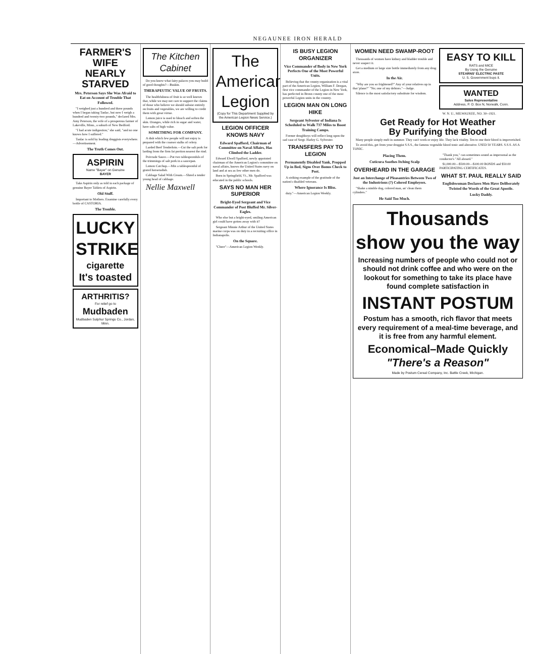NEGAUNEE IRON HERALD
FARMER'S WIFE NEARLY STARVED
Mrs. Peterson Says She Was Afraid to Eat on Account of Trouble That Followed.
"I weighed just a hundred and three pounds when I began taking Tanlac, but now I weigh a hundred and twenty-two pounds," declared Mrs. Amy Peterson, the wife of a prosperous farmer of Lakeville, Minn., a suburb of New Bedford.
"I had acute indigestion," she said, "and no one knows how I suffered."
Tanlac is sold by leading druggists everywhere.—Advertisement.
The Truth Comes Out.
ASPIRIN
Name "Bayer" on Genuine
BAYER
Take Aspirin only as told in each package of genuine Bayer Tablets of Aspirin.
Old Stuff.
Important to Mothers. Examine carefully every bottle of CASTORIA.
The Trouble.
LUCKY STRIKE
cigarette
It's toasted
ARTHRITIS?
For relief go to
Mudbaden
Mudbaden Sulphur Springs Co., Jordan, Minn.
The Kitchen Cabinet
Do you know what fairy palaces you may build of good thoughts?—Ruskin.
THERAPEUTIC VALUE OF FRUITS.
The healthfulness of fruit is so well known that, while we may not care to support the claims of those who believe we should subsist entirely on fruits and vegetables, we are willing to credit them with great virtue.
Lemon juice is used to bleach and soften the skin. Oranges, while rich in sugar and water, have salts of high value.
SOMETHING FOR COMPANY.
A dish which few people will not enjoy is prepared with the coarser stalks of celery.
Larded Beef Tenderloin.—Cut the salt pork for larding from the firm fat portion nearest the rind.
Poivrade Sauce.—Put two tablespoonfuls of the trimmings of salt pork in a saucepan.
Lemon Catchup.—Mix a tablespoonful of grated horseradish.
Cabbage Salad With Cream.—Shred a tender young head of cabbage.
Nellie Maxwell
The American Legion
(Copy for This Department Supplied by the American Legion News Service.)
LEGION OFFICER KNOWS NAVY
Edward Spafford, Chairman of Committee on Naval Affairs, Has Climbed the Ladder.
Edward Elwell Spafford, newly appointed chairman of the American Legion's committee on naval affairs, knows the United States navy on land and at sea as few other men do.
Born in Springfield, Vt., Mr. Spafford was educated in the public schools.
SAYS NO MAN HER SUPERIOR
Bright-Eyed Sergeant and Vice Commander of Post Bluffed Mr. Silver-Eagles.
Who else but a bright-eyed, smiling American girl could have gotten away with it?
Sergeant Minnie Arthur of the United States marine corps was on duty in a recruiting office in Indianapolis.
On the Square.
"Cheer"—American Legion Weekly.
IS BUSY LEGION ORGANIZER
Vice Commander of Body in New York Perfects One of the Most Powerful Units.
Believing that the county organization is a vital part of the American Legion, William F. Deegan, first vice commander of the Legion in New York, has perfected in Bronx county one of the most powerful Legion units in the country.
LEGION MAN ON LONG HIKE
Sergeant Sylvester of Indiana Is Scheduled to Walk 737 Miles to Boost Training Camps.
Former doughboys will reflect long upon the sad case of Sergt. Harley G. Sylvester.
TRANSFERS PAY TO LEGION
Permanently Disabled Yank, Propped Up in Bed, Signs Over Bonus Check to Post.
A striking example of the gratitude of the nation's disabled veterans.
Where Ignorance Is Bliss.
duty."—American Legion Weekly.
WOMEN NEED SWAMP-ROOT
Thousands of women have kidney and bladder trouble and never suspect it.
Get a medium or large size bottle immediately from any drug store.
In the Air.
"Why are you so frightened?" Any of your relatives up in that 'plane?" "No; one of my debtors."—Judge.
Silence is the most satisfactory substitute for wisdom.
EASY TO KILL
RATS and MICE
By Using the Genuine
STEARNS' ELECTRIC PASTE
U. S. Government buys it.
WANTED
Sales Representative
Address, P. O. Box N, Norwalk, Conn.
W. N. U., MILWAUKEE, NO. 30--1921.
Get Ready for Hot Weather
By Purifying the Blood
Many people simply melt in summer. They can't work or enjoy life. They lack vitality. Ten to one their blood is impoverished.
To avoid this, get from your druggist S.S.S., the famous vegetable blood tonic and alterative. USED 50 YEARS. S.S.S. AS A TONIC.
Placing Them.
Cuticura Soothes Itching Scalp
OVERHEARD IN THE GARAGE
Just an Interchange of Pleasantries Between Two of the Industrious (?) Colored Employees.
"Shake a nimble dog, colored man, an' clean them cylinders."
He Said Too Much.
"Thank you," can sometimes sound as impersonal as the conductor's "All aboard."
$1,000.00—$500.00—$100.00 BONDS and $50.00 PARTICIPATING CERTIFICATES.
WHAT ST. PAUL REALLY SAID
Englishwoman Declares Men Have Deliberately Twisted the Words of the Great Apostle.
Lucky Daddy.
Thousands
show you the way
Increasing numbers of people who could not or should not drink coffee and who were on the lookout for something to take its place have found complete satisfaction in
INSTANT POSTUM
Postum has a smooth, rich flavor that meets every requirement of a meal-time beverage, and it is free from any harmful element.
Economical–Made Quickly
"There's a Reason"
Made by Postum Cereal Company, Inc. Battle Creek, Michigan.